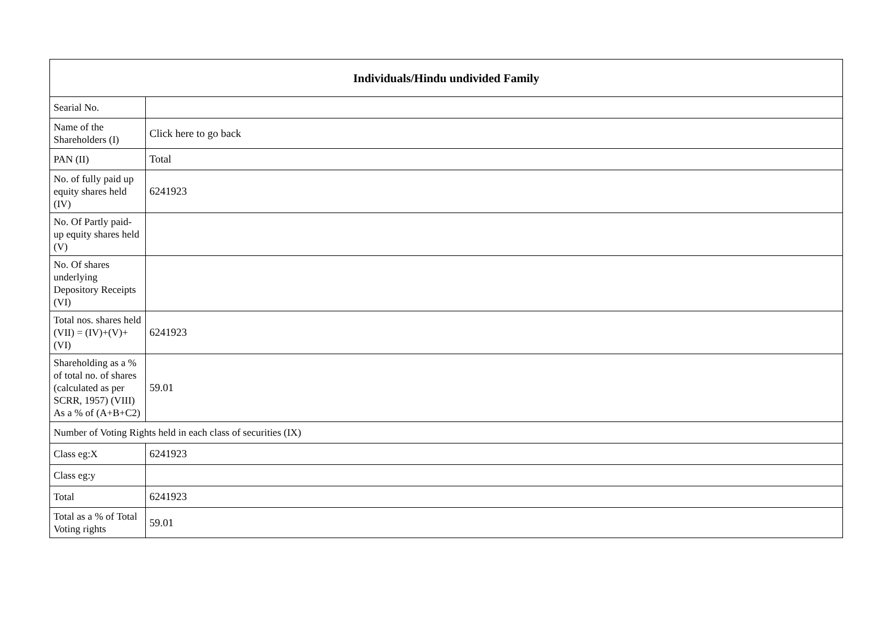| Individuals/Hindu undivided Family | |
| --- | --- |
| Searial No. | |
| Name of the Shareholders (I) | Click here to go back |
| PAN (II) | Total |
| No. of fully paid up equity shares held (IV) | 6241923 |
| No. Of Partly paid-up equity shares held (V) | |
| No. Of shares underlying Depository Receipts (VI) | |
| Total nos. shares held (VII) = (IV)+(V)+ (VI) | 6241923 |
| Shareholding as a % of total no. of shares (calculated as per SCRR, 1957) (VIII) As a % of (A+B+C2) | 59.01 |
| Number of Voting Rights held in each class of securities (IX) | |
| Class eg:X | 6241923 |
| Class eg:y | |
| Total | 6241923 |
| Total as a % of Total Voting rights | 59.01 |